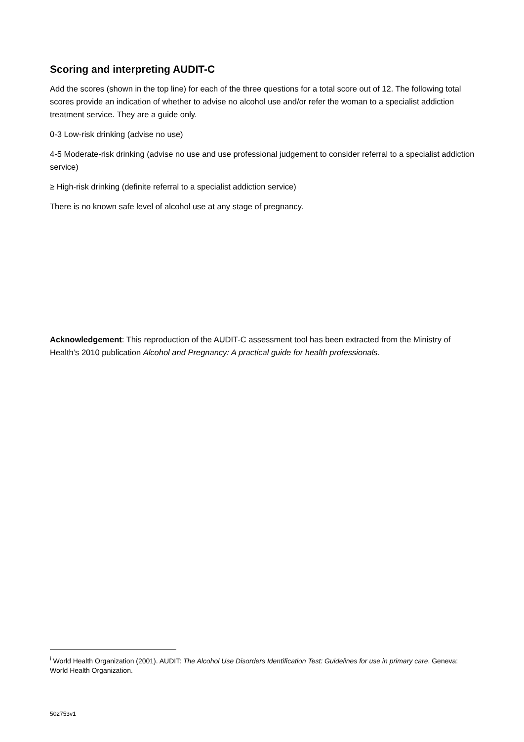Scoring and interpreting AUDIT-C
Add the scores (shown in the top line) for each of the three questions for a total score out of 12. The following total scores provide an indication of whether to advise no alcohol use and/or refer the woman to a specialist addiction treatment service. They are a guide only.
0-3 Low-risk drinking (advise no use)
4-5 Moderate-risk drinking (advise no use and use professional judgement to consider referral to a specialist addiction service)
≥ High-risk drinking (definite referral to a specialist addiction service)
There is no known safe level of alcohol use at any stage of pregnancy.
Acknowledgement: This reproduction of the AUDIT-C assessment tool has been extracted from the Ministry of Health’s 2010 publication Alcohol and Pregnancy: A practical guide for health professionals.
<sup>i</sup> World Health Organization (2001). AUDIT: The Alcohol Use Disorders Identification Test: Guidelines for use in primary care. Geneva: World Health Organization.
502753v1